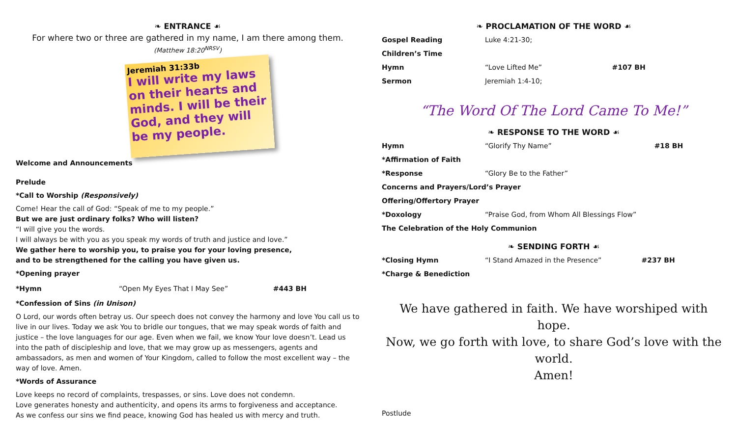❧ ENTRANCE ☙
For where two or three are gathered in my name, I am there among them.
(Matthew 18:20<sup>NRSV</sup>)
Jeremiah 31:33b
I will write my laws on their hearts and minds. I will be their God, and they will be my people.
Welcome and Announcements
Prelude
*Call to Worship (Responsively)
Come! Hear the call of God: “Speak of me to my people.”
But we are just ordinary folks? Who will listen?
“I will give you the words.
I will always be with you as you speak my words of truth and justice and love.”
We gather here to worship you, to praise you for your loving presence,
and to be strengthened for the calling you have given us.
*Opening prayer
| *Hymn | “Open My Eyes That I May See” | #443 BH |
*Confession of Sins (in Unison)
O Lord, our words often betray us. Our speech does not convey the harmony and love You call us to live in our lives. Today we ask You to bridle our tongues, that we may speak words of faith and justice – the love languages for our age. Even when we fail, we know Your love doesn’t. Lead us into the path of discipleship and love, that we may grow up as messengers, agents and ambassadors, as men and women of Your Kingdom, called to follow the most excellent way – the way of love. Amen.
*Words of Assurance
Love keeps no record of complaints, trespasses, or sins. Love does not condemn.
Love generates honesty and authenticity, and opens its arms to forgiveness and acceptance.
As we confess our sins we find peace, knowing God has healed us with mercy and truth.
❧ PROCLAMATION OF THE WORD ☙
| Gospel Reading | Luke 4:21-30; | |
| Children’s Time | | |
| Hymn | “Love Lifted Me” | #107 BH |
| Sermon | Jeremiah 1:4-10; | |
“The Word Of The Lord Came To Me!”
❧ RESPONSE TO THE WORD ☙
| Hymn | “Glorify Thy Name” | #18 BH |
| *Affirmation of Faith | | |
| *Response | “Glory Be to the Father” | |
| Concerns and Prayers/Lord’s Prayer | | |
| Offering/Offertory Prayer | | |
| *Doxology | “Praise God, from Whom All Blessings Flow” | |
| The Celebration of the Holy Communion | | |
❧ SENDING FORTH ☙
| *Closing Hymn | “I Stand Amazed in the Presence” | #237 BH |
| *Charge & Benediction | | |
We have gathered in faith. We have worshiped with hope.
Now, we go forth with love, to share God’s love with the world.
Amen!
Postlude